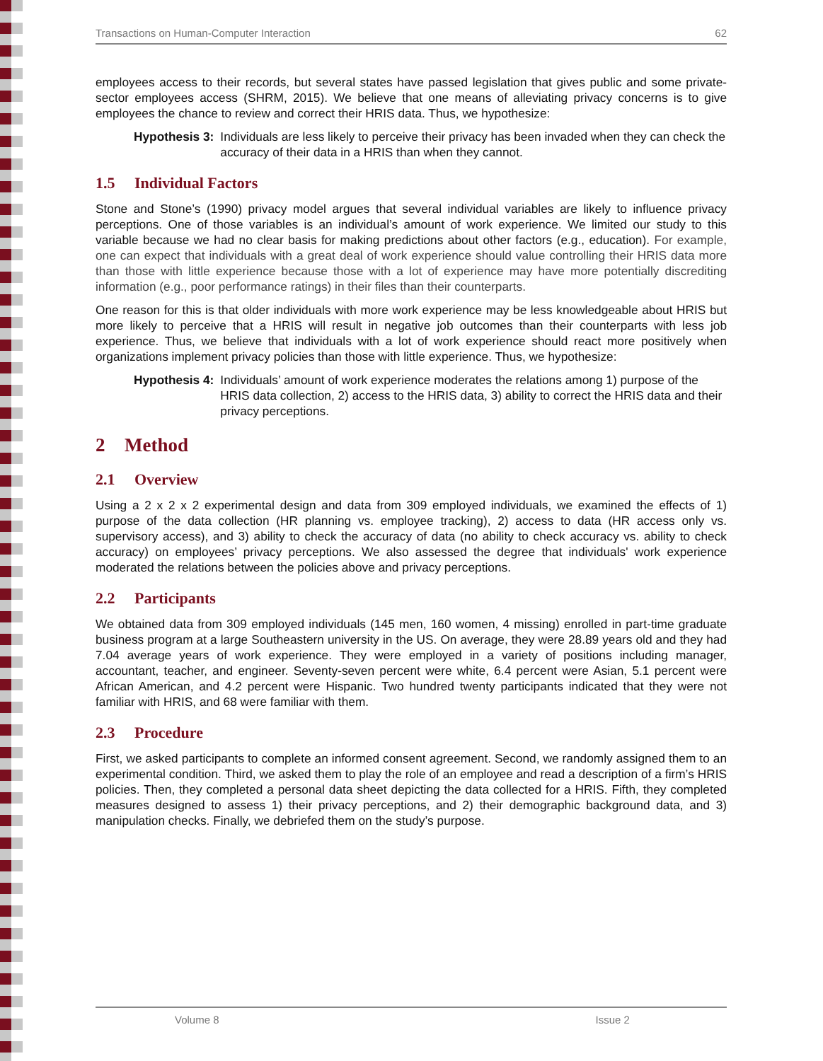Transactions on Human-Computer Interaction 62
employees access to their records, but several states have passed legislation that gives public and some private-sector employees access (SHRM, 2015). We believe that one means of alleviating privacy concerns is to give employees the chance to review and correct their HRIS data. Thus, we hypothesize:
Hypothesis 3: Individuals are less likely to perceive their privacy has been invaded when they can check the accuracy of their data in a HRIS than when they cannot.
1.5 Individual Factors
Stone and Stone’s (1990) privacy model argues that several individual variables are likely to influence privacy perceptions. One of those variables is an individual’s amount of work experience. We limited our study to this variable because we had no clear basis for making predictions about other factors (e.g., education). For example, one can expect that individuals with a great deal of work experience should value controlling their HRIS data more than those with little experience because those with a lot of experience may have more potentially discrediting information (e.g., poor performance ratings) in their files than their counterparts.
One reason for this is that older individuals with more work experience may be less knowledgeable about HRIS but more likely to perceive that a HRIS will result in negative job outcomes than their counterparts with less job experience. Thus, we believe that individuals with a lot of work experience should react more positively when organizations implement privacy policies than those with little experience. Thus, we hypothesize:
Hypothesis 4: Individuals’ amount of work experience moderates the relations among 1) purpose of the HRIS data collection, 2) access to the HRIS data, 3) ability to correct the HRIS data and their privacy perceptions.
2 Method
2.1 Overview
Using a 2 x 2 x 2 experimental design and data from 309 employed individuals, we examined the effects of 1) purpose of the data collection (HR planning vs. employee tracking), 2) access to data (HR access only vs. supervisory access), and 3) ability to check the accuracy of data (no ability to check accuracy vs. ability to check accuracy) on employees’ privacy perceptions. We also assessed the degree that individuals' work experience moderated the relations between the policies above and privacy perceptions.
2.2 Participants
We obtained data from 309 employed individuals (145 men, 160 women, 4 missing) enrolled in part-time graduate business program at a large Southeastern university in the US. On average, they were 28.89 years old and they had 7.04 average years of work experience. They were employed in a variety of positions including manager, accountant, teacher, and engineer. Seventy-seven percent were white, 6.4 percent were Asian, 5.1 percent were African American, and 4.2 percent were Hispanic. Two hundred twenty participants indicated that they were not familiar with HRIS, and 68 were familiar with them.
2.3 Procedure
First, we asked participants to complete an informed consent agreement. Second, we randomly assigned them to an experimental condition. Third, we asked them to play the role of an employee and read a description of a firm’s HRIS policies. Then, they completed a personal data sheet depicting the data collected for a HRIS. Fifth, they completed measures designed to assess 1) their privacy perceptions, and 2) their demographic background data, and 3) manipulation checks. Finally, we debriefed them on the study’s purpose.
Volume 8 Issue 2